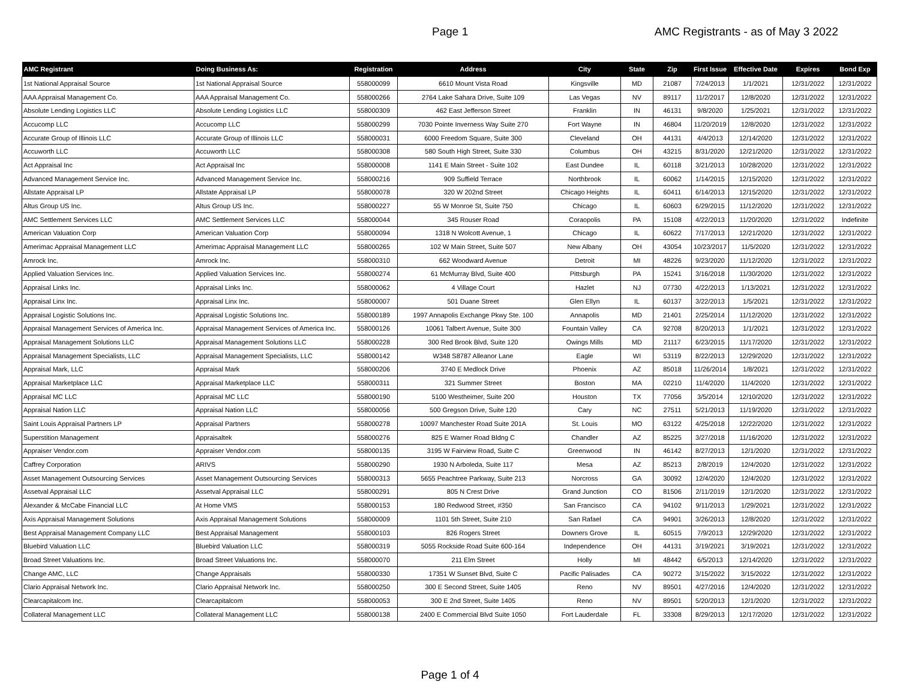Page 1 AMC Registrants - as of May 3 2022
| AMC Registrant | Doing Business As: | Registration | Address | City | State | Zip | First Issue | Effective Date | Expires | Bond Exp |
| --- | --- | --- | --- | --- | --- | --- | --- | --- | --- | --- |
| 1st National Appraisal Source | 1st National Appraisal Source | 558000099 | 6610 Mount Vista Road | Kingsville | MD | 21087 | 7/24/2013 | 1/1/2021 | 12/31/2022 | 12/31/2022 |
| AAA Appraisal Management Co. | AAA Appraisal Management Co. | 558000266 | 2764 Lake Sahara Drive, Suite 109 | Las Vegas | NV | 89117 | 11/2/2017 | 12/8/2020 | 12/31/2022 | 12/31/2022 |
| Absolute Lending Logistics LLC | Absolute Lending Logistics LLC | 558000309 | 462 East Jefferson Street | Franklin | IN | 46131 | 9/8/2020 | 1/25/2021 | 12/31/2022 | 12/31/2022 |
| Accucomp LLC | Accucomp LLC | 558000299 | 7030 Pointe Inverness Way Suite 270 | Fort Wayne | IN | 46804 | 11/20/2019 | 12/8/2020 | 12/31/2022 | 12/31/2022 |
| Accurate Group of Illinois LLC | Accurate Group of Illinois LLC | 558000031 | 6000 Freedom Square, Suite 300 | Cleveland | OH | 44131 | 4/4/2013 | 12/14/2020 | 12/31/2022 | 12/31/2022 |
| Accuworth LLC | Accuworth LLC | 558000308 | 580 South High Street, Suite 330 | Columbus | OH | 43215 | 8/31/2020 | 12/21/2020 | 12/31/2022 | 12/31/2022 |
| Act Appraisal Inc | Act Appraisal Inc | 558000008 | 1141 E Main Street - Suite 102 | East Dundee | IL | 60118 | 3/21/2013 | 10/28/2020 | 12/31/2022 | 12/31/2022 |
| Advanced Management Service Inc. | Advanced Management Service Inc. | 558000216 | 909 Suffield Terrace | Northbrook | IL | 60062 | 1/14/2015 | 12/15/2020 | 12/31/2022 | 12/31/2022 |
| Allstate Appraisal LP | Allstate Appraisal LP | 558000078 | 320 W 202nd Street | Chicago Heights | IL | 60411 | 6/14/2013 | 12/15/2020 | 12/31/2022 | 12/31/2022 |
| Altus Group US Inc. | Altus Group US Inc. | 558000227 | 55 W Monroe St, Suite 750 | Chicago | IL | 60603 | 6/29/2015 | 11/12/2020 | 12/31/2022 | 12/31/2022 |
| AMC Settlement Services LLC | AMC Settlement Services LLC | 558000044 | 345 Rouser Road | Coraopolis | PA | 15108 | 4/22/2013 | 11/20/2020 | 12/31/2022 | Indefinite |
| American Valuation Corp | American Valuation Corp | 558000094 | 1318 N Wolcott Avenue, 1 | Chicago | IL | 60622 | 7/17/2013 | 12/21/2020 | 12/31/2022 | 12/31/2022 |
| Amerimac Appraisal Management LLC | Amerimac Appraisal Management LLC | 558000265 | 102 W Main Street, Suite 507 | New Albany | OH | 43054 | 10/23/2017 | 11/5/2020 | 12/31/2022 | 12/31/2022 |
| Amrock Inc. | Amrock Inc. | 558000310 | 662 Woodward Avenue | Detroit | MI | 48226 | 9/23/2020 | 11/12/2020 | 12/31/2022 | 12/31/2022 |
| Applied Valuation Services Inc. | Applied Valuation Services Inc. | 558000274 | 61 McMurray Blvd, Suite 400 | Pittsburgh | PA | 15241 | 3/16/2018 | 11/30/2020 | 12/31/2022 | 12/31/2022 |
| Appraisal Links Inc. | Appraisal Links Inc. | 558000062 | 4 Village Court | Hazlet | NJ | 07730 | 4/22/2013 | 1/13/2021 | 12/31/2022 | 12/31/2022 |
| Appraisal Linx Inc. | Appraisal Linx Inc. | 558000007 | 501 Duane Street | Glen Ellyn | IL | 60137 | 3/22/2013 | 1/5/2021 | 12/31/2022 | 12/31/2022 |
| Appraisal Logistic Solutions Inc. | Appraisal Logistic Solutions Inc. | 558000189 | 1997 Annapolis Exchange Pkwy Ste. 100 | Annapolis | MD | 21401 | 2/25/2014 | 11/12/2020 | 12/31/2022 | 12/31/2022 |
| Appraisal Management Services of America Inc. | Appraisal Management Services of America Inc. | 558000126 | 10061 Talbert Avenue, Suite 300 | Fountain Valley | CA | 92708 | 8/20/2013 | 1/1/2021 | 12/31/2022 | 12/31/2022 |
| Appraisal Management Solutions LLC | Appraisal Management Solutions LLC | 558000228 | 300 Red Brook Blvd, Suite 120 | Owings Mills | MD | 21117 | 6/23/2015 | 11/17/2020 | 12/31/2022 | 12/31/2022 |
| Appraisal Management Specialists, LLC | Appraisal Management Specialists, LLC | 558000142 | W348 S8787 Alleanor Lane | Eagle | WI | 53119 | 8/22/2013 | 12/29/2020 | 12/31/2022 | 12/31/2022 |
| Appraisal Mark, LLC | Appraisal Mark | 558000206 | 3740 E Medlock Drive | Phoenix | AZ | 85018 | 11/26/2014 | 1/8/2021 | 12/31/2022 | 12/31/2022 |
| Appraisal Marketplace LLC | Appraisal Marketplace LLC | 558000311 | 321 Summer Street | Boston | MA | 02210 | 11/4/2020 | 11/4/2020 | 12/31/2022 | 12/31/2022 |
| Appraisal MC LLC | Appraisal MC LLC | 558000190 | 5100 Westheimer, Suite 200 | Houston | TX | 77056 | 3/5/2014 | 12/10/2020 | 12/31/2022 | 12/31/2022 |
| Appraisal Nation LLC | Appraisal Nation LLC | 558000056 | 500 Gregson Drive, Suite 120 | Cary | NC | 27511 | 5/21/2013 | 11/19/2020 | 12/31/2022 | 12/31/2022 |
| Saint Louis Appraisal Partners LP | Appraisal Partners | 558000278 | 10097 Manchester Road Suite 201A | St. Louis | MO | 63122 | 4/25/2018 | 12/22/2020 | 12/31/2022 | 12/31/2022 |
| Superstition Management | Appraisaltek | 558000276 | 825 E Warner Road Bldng C | Chandler | AZ | 85225 | 3/27/2018 | 11/16/2020 | 12/31/2022 | 12/31/2022 |
| Appraiser Vendor.com | Appraiser Vendor.com | 558000135 | 3195 W Fairview Road, Suite C | Greenwood | IN | 46142 | 8/27/2013 | 12/1/2020 | 12/31/2022 | 12/31/2022 |
| Caffrey Corporation | ARIVS | 558000290 | 1930 N Arboleda, Suite 117 | Mesa | AZ | 85213 | 2/8/2019 | 12/4/2020 | 12/31/2022 | 12/31/2022 |
| Asset Management Outsourcing Services | Asset Management Outsourcing Services | 558000313 | 5655 Peachtree Parkway, Suite 213 | Norcross | GA | 30092 | 12/4/2020 | 12/4/2020 | 12/31/2022 | 12/31/2022 |
| Assetval Appraisal LLC | Assetval Appraisal LLC | 558000291 | 805 N Crest Drive | Grand Junction | CO | 81506 | 2/11/2019 | 12/1/2020 | 12/31/2022 | 12/31/2022 |
| Alexander & McCabe Financial LLC | At Home VMS | 558000153 | 180 Redwood Street, #350 | San Francisco | CA | 94102 | 9/11/2013 | 1/29/2021 | 12/31/2022 | 12/31/2022 |
| Axis Appraisal Management Solutions | Axis Appraisal Management Solutions | 558000009 | 1101 5th Street, Suite 210 | San Rafael | CA | 94901 | 3/26/2013 | 12/8/2020 | 12/31/2022 | 12/31/2022 |
| Best Appraisal Management Company LLC | Best Appraisal Management | 558000103 | 826 Rogers Street | Downers Grove | IL | 60515 | 7/9/2013 | 12/29/2020 | 12/31/2022 | 12/31/2022 |
| Bluebird Valuation LLC | Bluebird Valuation LLC | 558000319 | 5055 Rockside Road Suite 600-164 | Independence | OH | 44131 | 3/19/2021 | 3/19/2021 | 12/31/2022 | 12/31/2022 |
| Broad Street Valuations Inc. | Broad Street Valuations Inc. | 558000070 | 211 Elm Street | Holly | MI | 48442 | 6/5/2013 | 12/14/2020 | 12/31/2022 | 12/31/2022 |
| Change AMC, LLC | Change Appraisals | 558000330 | 17351 W Sunset Blvd, Suite C | Pacific Palisades | CA | 90272 | 3/15/2022 | 3/15/2022 | 12/31/2022 | 12/31/2022 |
| Clario Appraisal Network Inc. | Clario Appraisal Network Inc. | 558000250 | 300 E Second Street, Suite 1405 | Reno | NV | 89501 | 4/27/2016 | 12/4/2020 | 12/31/2022 | 12/31/2022 |
| Clearcapitalcom Inc. | Clearcapitalcom | 558000053 | 300 E 2nd Street, Suite 1405 | Reno | NV | 89501 | 5/20/2013 | 12/1/2020 | 12/31/2022 | 12/31/2022 |
| Collateral Management LLC | Collateral Management LLC | 558000138 | 2400 E Commercial Blvd Suite 1050 | Fort Lauderdale | FL | 33308 | 8/29/2013 | 12/17/2020 | 12/31/2022 | 12/31/2022 |
Page 1 of 4